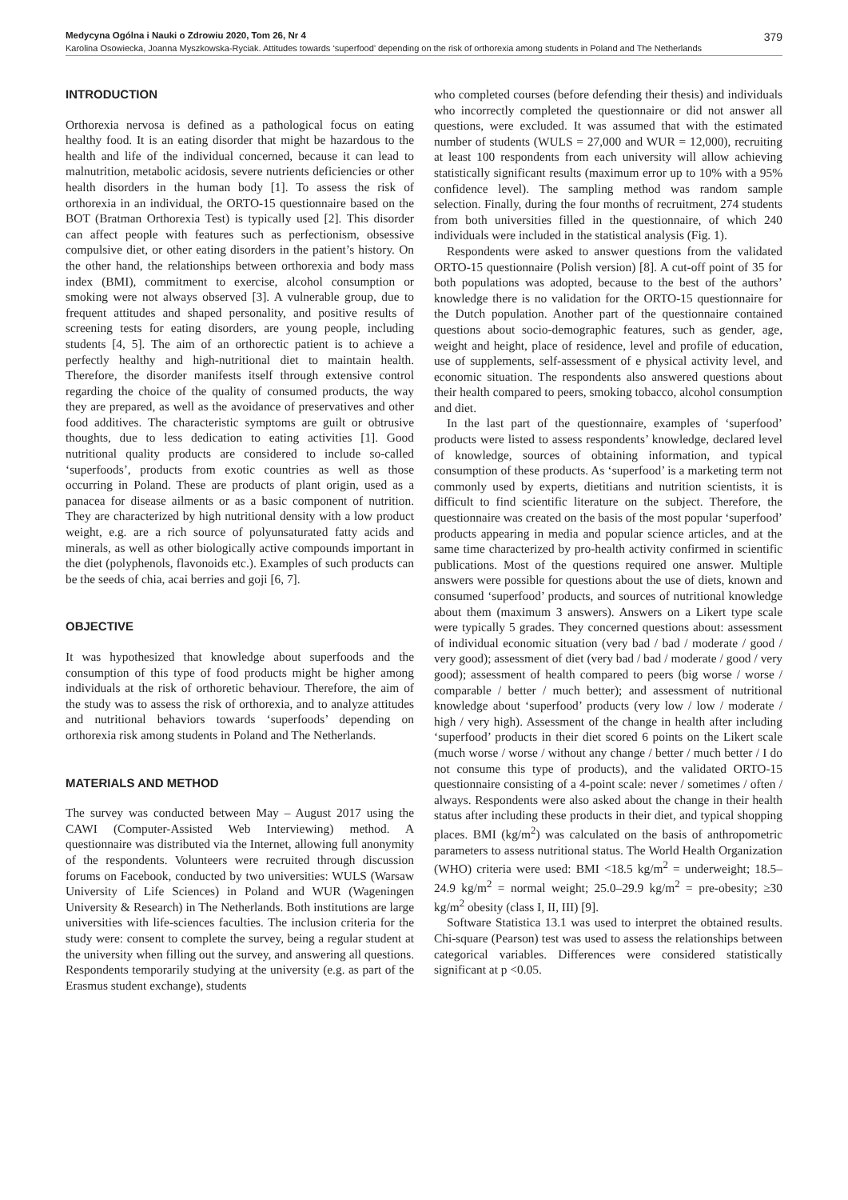Medycyna Ogólna i Nauki o Zdrowiu 2020, Tom 26, Nr 4 379
Karolina Osowiecka, Joanna Myszkowska-Ryciak. Attitudes towards ‘superfood’ depending on the risk of orthorexia among students in Poland and The Netherlands
INTRODUCTION
Orthorexia nervosa is defined as a pathological focus on eating healthy food. It is an eating disorder that might be hazardous to the health and life of the individual concerned, because it can lead to malnutrition, metabolic acidosis, severe nutrients deficiencies or other health disorders in the human body [1]. To assess the risk of orthorexia in an individual, the ORTO-15 questionnaire based on the BOT (Bratman Orthorexia Test) is typically used [2]. This disorder can affect people with features such as perfectionism, obsessive compulsive diet, or other eating disorders in the patient’s history. On the other hand, the relationships between orthorexia and body mass index (BMI), commitment to exercise, alcohol consumption or smoking were not always observed [3]. A vulnerable group, due to frequent attitudes and shaped personality, and positive results of screening tests for eating disorders, are young people, including students [4, 5]. The aim of an orthorectic patient is to achieve a perfectly healthy and high-nutritional diet to maintain health. Therefore, the disorder manifests itself through extensive control regarding the choice of the quality of consumed products, the way they are prepared, as well as the avoidance of preservatives and other food additives. The characteristic symptoms are guilt or obtrusive thoughts, due to less dedication to eating activities [1]. Good nutritional quality products are considered to include so-called ‘superfoods’, products from exotic countries as well as those occurring in Poland. These are products of plant origin, used as a panacea for disease ailments or as a basic component of nutrition. They are characterized by high nutritional density with a low product weight, e.g. are a rich source of polyunsaturated fatty acids and minerals, as well as other biologically active compounds important in the diet (polyphenols, flavonoids etc.). Examples of such products can be the seeds of chia, acai berries and goji [6, 7].
OBJECTIVE
It was hypothesized that knowledge about superfoods and the consumption of this type of food products might be higher among individuals at the risk of orthoretic behaviour. Therefore, the aim of the study was to assess the risk of orthorexia, and to analyze attitudes and nutritional behaviors towards ‘superfoods’ depending on orthorexia risk among students in Poland and The Netherlands.
MATERIALS AND METHOD
The survey was conducted between May – August 2017 using the CAWI (Computer-Assisted Web Interviewing) method. A questionnaire was distributed via the Internet, allowing full anonymity of the respondents. Volunteers were recruited through discussion forums on Facebook, conducted by two universities: WULS (Warsaw University of Life Sciences) in Poland and WUR (Wageningen University & Research) in The Netherlands. Both institutions are large universities with life-sciences faculties. The inclusion criteria for the study were: consent to complete the survey, being a regular student at the university when filling out the survey, and answering all questions. Respondents temporarily studying at the university (e.g. as part of the Erasmus student exchange), students
who completed courses (before defending their thesis) and individuals who incorrectly completed the questionnaire or did not answer all questions, were excluded. It was assumed that with the estimated number of students (WULS = 27,000 and WUR = 12,000), recruiting at least 100 respondents from each university will allow achieving statistically significant results (maximum error up to 10% with a 95% confidence level). The sampling method was random sample selection. Finally, during the four months of recruitment, 274 students from both universities filled in the questionnaire, of which 240 individuals were included in the statistical analysis (Fig. 1).
Respondents were asked to answer questions from the validated ORTO-15 questionnaire (Polish version) [8]. A cut-off point of 35 for both populations was adopted, because to the best of the authors’ knowledge there is no validation for the ORTO-15 questionnaire for the Dutch population. Another part of the questionnaire contained questions about socio-demographic features, such as gender, age, weight and height, place of residence, level and profile of education, use of supplements, self-assessment of e physical activity level, and economic situation. The respondents also answered questions about their health compared to peers, smoking tobacco, alcohol consumption and diet.
In the last part of the questionnaire, examples of ‘superfood’ products were listed to assess respondents’ knowledge, declared level of knowledge, sources of obtaining information, and typical consumption of these products. As ‘superfood’ is a marketing term not commonly used by experts, dietitians and nutrition scientists, it is difficult to find scientific literature on the subject. Therefore, the questionnaire was created on the basis of the most popular ‘superfood’ products appearing in media and popular science articles, and at the same time characterized by pro-health activity confirmed in scientific publications. Most of the questions required one answer. Multiple answers were possible for questions about the use of diets, known and consumed ‘superfood’ products, and sources of nutritional knowledge about them (maximum 3 answers). Answers on a Likert type scale were typically 5 grades. They concerned questions about: assessment of individual economic situation (very bad / bad / moderate / good / very good); assessment of diet (very bad / bad / moderate / good / very good); assessment of health compared to peers (big worse / worse / comparable / better / much better); and assessment of nutritional knowledge about ‘superfood’ products (very low / low / moderate / high / very high). Assessment of the change in health after including ‘superfood’ products in their diet scored 6 points on the Likert scale (much worse / worse / without any change / better / much better / I do not consume this type of products), and the validated ORTO-15 questionnaire consisting of a 4-point scale: never / sometimes / often / always. Respondents were also asked about the change in their health status after including these products in their diet, and typical shopping places. BMI (kg/m<sup>2</sup>) was calculated on the basis of anthropometric parameters to assess nutritional status. The World Health Organization (WHO) criteria were used: BMI <18.5 kg/m<sup>2</sup> = underweight; 18.5–24.9 kg/m<sup>2</sup> = normal weight; 25.0–29.9 kg/m<sup>2</sup> = pre-obesity; ≥30 kg/m<sup>2</sup> obesity (class I, II, III) [9].
Software Statistica 13.1 was used to interpret the obtained results. Chi-square (Pearson) test was used to assess the relationships between categorical variables. Differences were considered statistically significant at p <0.05.